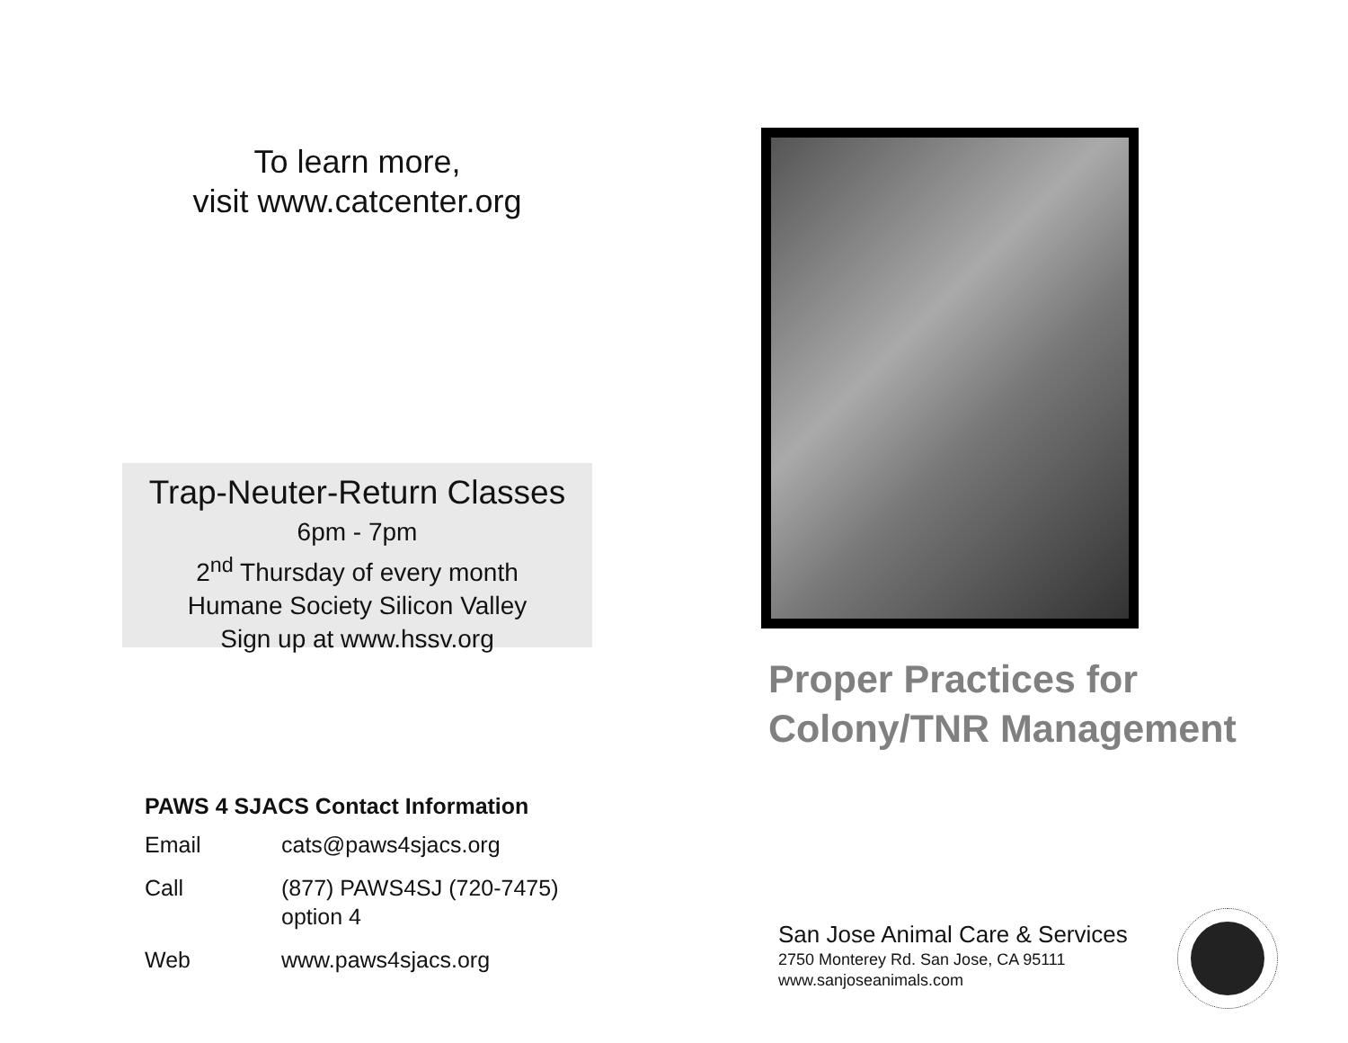To learn more,
visit www.catcenter.org
Trap-Neuter-Return Classes
6pm - 7pm
2<sup>nd</sup> Thursday of every month
Humane Society Silicon Valley
Sign up at www.hssv.org
PAWS 4 SJACS Contact Information
| Email | cats@paws4sjacs.org |
| Call | (877) PAWS4SJ (720-7475) option 4 |
| Web | www.paws4sjacs.org |
Proper Practices for
Colony/TNR Management
San Jose Animal Care & Services
2750 Monterey Rd. San Jose, CA 95111
www.sanjoseanimals.com